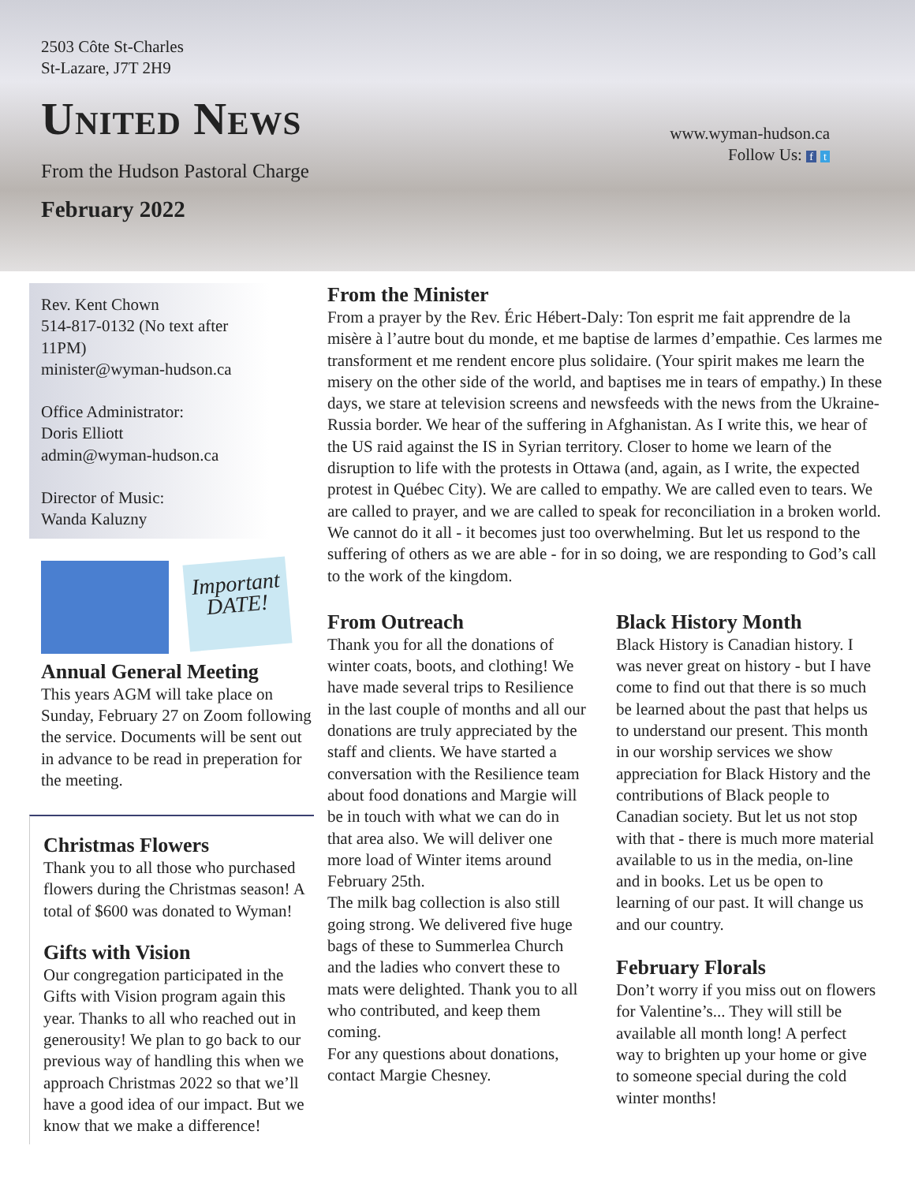2503 Côte St-Charles
St-Lazare, J7T 2H9
United News
From the Hudson Pastoral Charge
February 2022
www.wyman-hudson.ca
Follow Us: f t
Rev. Kent Chown
514-817-0132 (No text after 11PM)
minister@wyman-hudson.ca
Office Administrator:
Doris Elliott
admin@wyman-hudson.ca
Director of Music:
Wanda Kaluzny
Important DATE!
Annual General Meeting
This years AGM will take place on Sunday, February 27 on Zoom following the service. Documents will be sent out in advance to be read in preperation for the meeting.
Christmas Flowers
Thank you to all those who purchased flowers during the Christmas season! A total of $600 was donated to Wyman!
Gifts with Vision
Our congregation participated in the Gifts with Vision program again this year. Thanks to all who reached out in generousity! We plan to go back to our previous way of handling this when we approach Christmas 2022 so that we’ll have a good idea of our impact. But we know that we make a difference!
From the Minister
From a prayer by the Rev. Éric Hébert-Daly: Ton esprit me fait apprendre de la misère à l’autre bout du monde, et me baptise de larmes d’empathie. Ces larmes me transforment et me rendent encore plus solidaire. (Your spirit makes me learn the misery on the other side of the world, and baptises me in tears of empathy.) In these days, we stare at television screens and newsfeeds with the news from the Ukraine-Russia border. We hear of the suffering in Afghanistan. As I write this, we hear of the US raid against the IS in Syrian territory. Closer to home we learn of the disruption to life with the protests in Ottawa (and, again, as I write, the expected protest in Québec City). We are called to empathy. We are called even to tears. We are called to prayer, and we are called to speak for reconciliation in a broken world. We cannot do it all - it becomes just too overwhelming. But let us respond to the suffering of others as we are able - for in so doing, we are responding to God’s call to the work of the kingdom.
From Outreach
Thank you for all the donations of winter coats, boots, and clothing! We have made several trips to Resilience in the last couple of months and all our donations are truly appreciated by the staff and clients. We have started a conversation with the Resilience team about food donations and Margie will be in touch with what we can do in that area also. We will deliver one more load of Winter items around February 25th.
The milk bag collection is also still going strong. We delivered five huge bags of these to Summerlea Church and the ladies who convert these to mats were delighted. Thank you to all who contributed, and keep them coming.
For any questions about donations, contact Margie Chesney.
Black History Month
Black History is Canadian history. I was never great on history - but I have come to find out that there is so much be learned about the past that helps us to understand our present. This month in our worship services we show appreciation for Black History and the contributions of Black people to Canadian society. But let us not stop with that - there is much more material available to us in the media, on-line and in books. Let us be open to learning of our past. It will change us and our country.
February Florals
Don’t worry if you miss out on flowers for Valentine’s... They will still be available all month long! A perfect way to brighten up your home or give to someone special during the cold winter months!